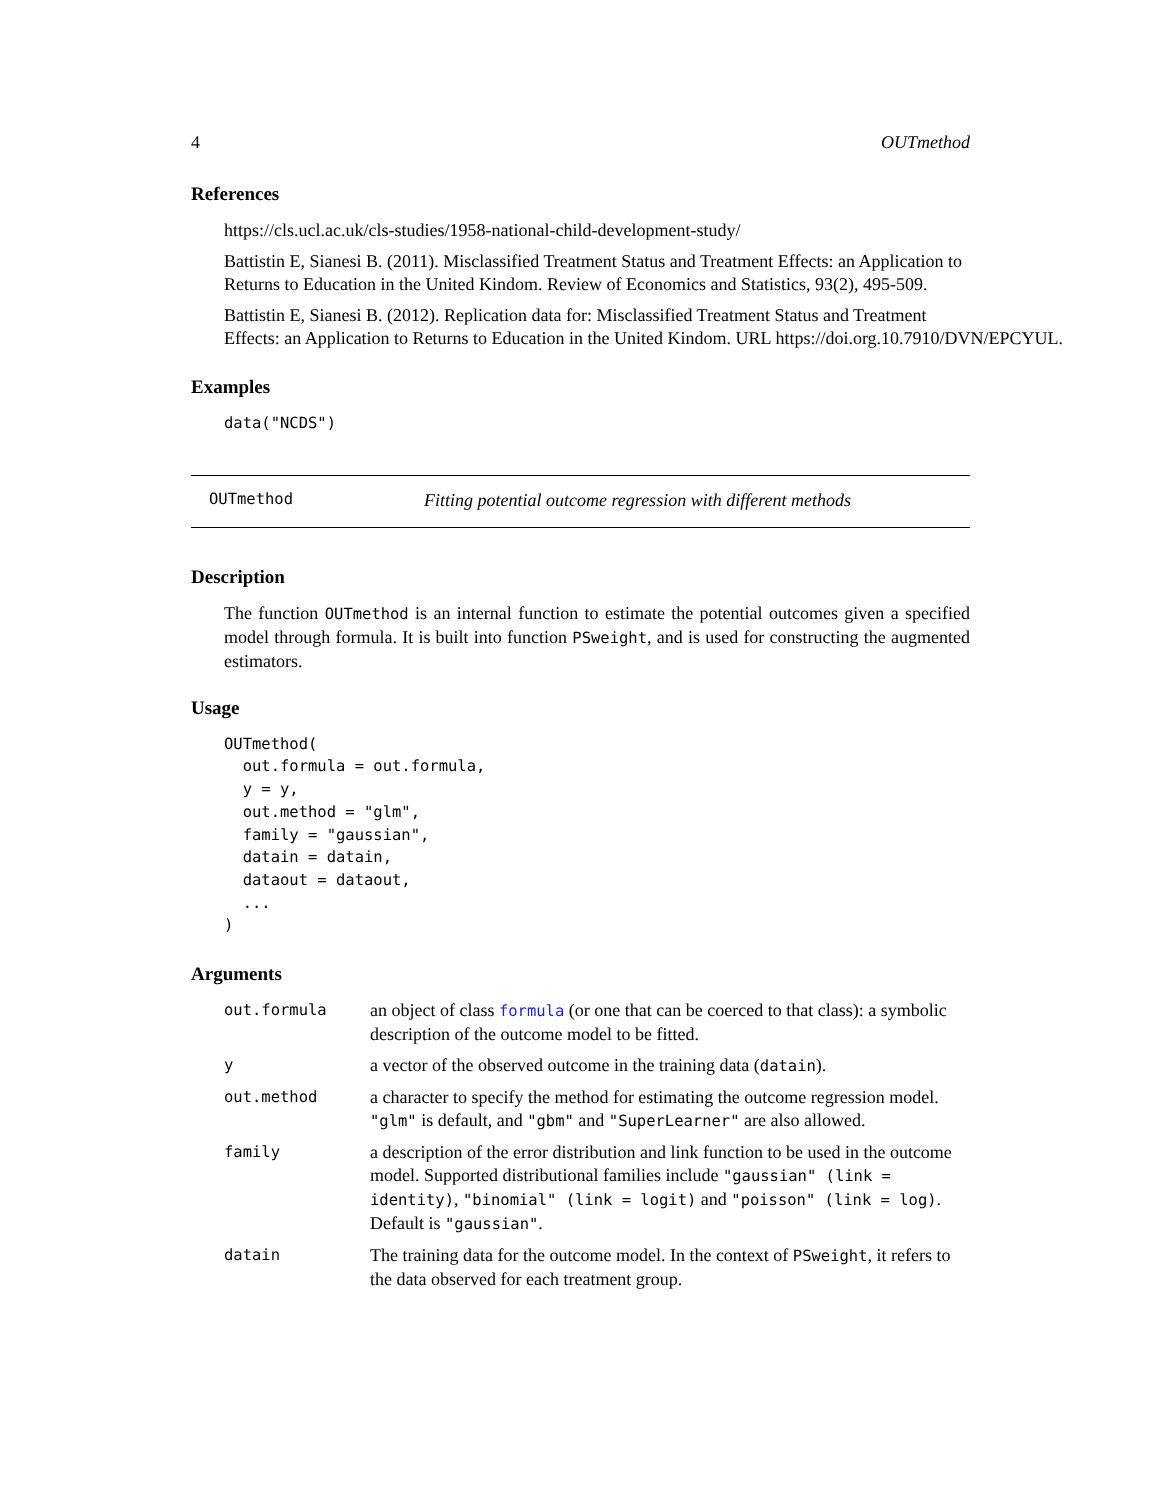4 OUTmethod
References
https://cls.ucl.ac.uk/cls-studies/1958-national-child-development-study/
Battistin E, Sianesi B. (2011). Misclassified Treatment Status and Treatment Effects: an Application to Returns to Education in the United Kindom. Review of Economics and Statistics, 93(2), 495-509.
Battistin E, Sianesi B. (2012). Replication data for: Misclassified Treatment Status and Treatment
Effects: an Application to Returns to Education in the United Kindom. URL https://doi.org.10.7910/DVN/EPCYUL.
Examples
data("NCDS")
OUTmethod Fitting potential outcome regression with different methods
Description
The function OUTmethod is an internal function to estimate the potential outcomes given a specified model through formula. It is built into function PSweight, and is used for constructing the augmented estimators.
Usage
OUTmethod(
  out.formula = out.formula,
  y = y,
  out.method = "glm",
  family = "gaussian",
  datain = datain,
  dataout = dataout,
  ...
)
Arguments
| out.formula | an object of class formula (or one that can be coerced to that class): a symbolic description of the outcome model to be fitted. |
| y | a vector of the observed outcome in the training data ( datain ). |
| out.method | a character to specify the method for estimating the outcome regression model. "glm" is default, and "gbm" and "SuperLearner" are also allowed. |
| family | a description of the error distribution and link function to be used in the outcome model. Supported distributional families include "gaussian" (link = identity) , "binomial" (link = logit) and "poisson" (link = log) . Default is "gaussian" . |
| datain | The training data for the outcome model. In the context of PSweight , it refers to the data observed for each treatment group. |